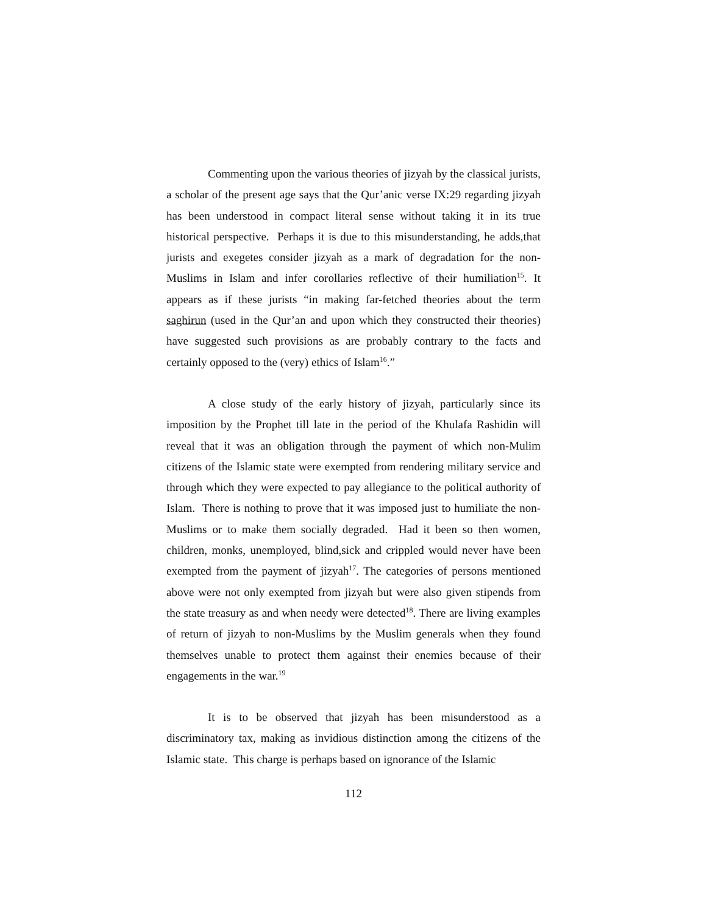Commenting upon the various theories of jizyah by the classical jurists, a scholar of the present age says that the Qur’anic verse IX:29 regarding jizyah has been understood in compact literal sense without taking it in its true historical perspective. Perhaps it is due to this misunderstanding, he adds,that jurists and exegetes consider jizyah as a mark of degradation for the non-Muslims in Islam and infer corollaries reflective of their humiliation<sup>15</sup>. It appears as if these jurists “in making far-fetched theories about the term saghirun (used in the Qur’an and upon which they constructed their theories) have suggested such provisions as are probably contrary to the facts and certainly opposed to the (very) ethics of Islam<sup>16</sup>.”
A close study of the early history of jizyah, particularly since its imposition by the Prophet till late in the period of the Khulafa Rashidin will reveal that it was an obligation through the payment of which non-Mulim citizens of the Islamic state were exempted from rendering military service and through which they were expected to pay allegiance to the political authority of Islam. There is nothing to prove that it was imposed just to humiliate the non-Muslims or to make them socially degraded. Had it been so then women, children, monks, unemployed, blind,sick and crippled would never have been exempted from the payment of jizyah<sup>17</sup>. The categories of persons mentioned above were not only exempted from jizyah but were also given stipends from the state treasury as and when needy were detected<sup>18</sup>. There are living examples of return of jizyah to non-Muslims by the Muslim generals when they found themselves unable to protect them against their enemies because of their engagements in the war.<sup>19</sup>
It is to be observed that jizyah has been misunderstood as a discriminatory tax, making as invidious distinction among the citizens of the Islamic state. This charge is perhaps based on ignorance of the Islamic
112